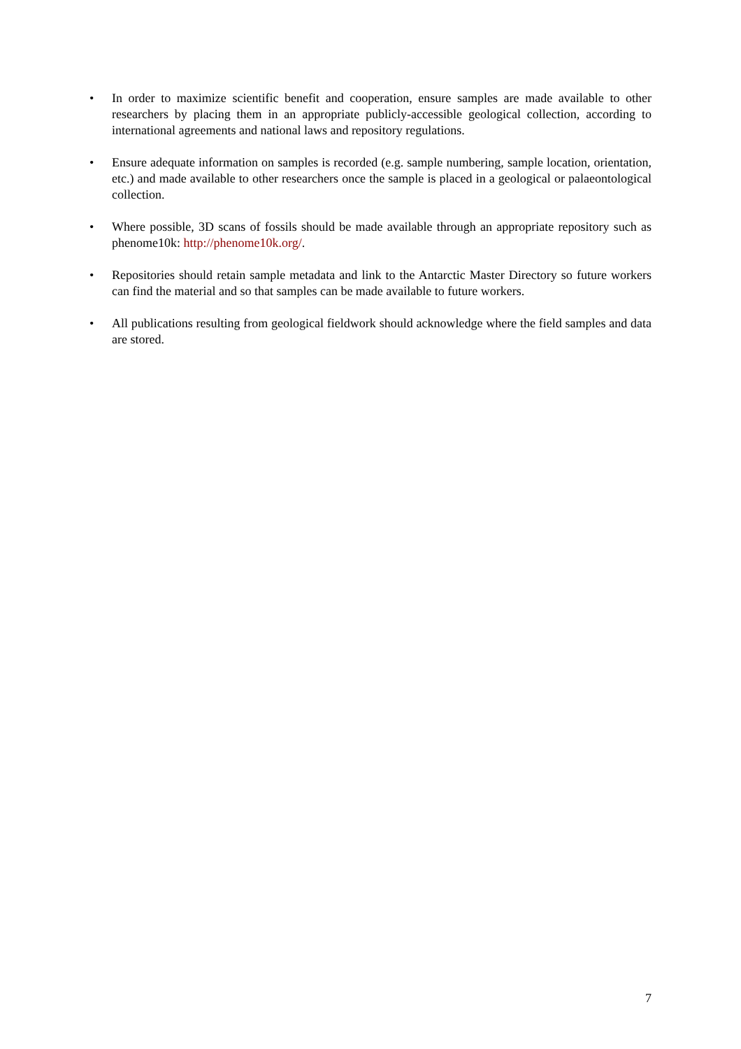• In order to maximize scientific benefit and cooperation, ensure samples are made available to other researchers by placing them in an appropriate publicly-accessible geological collection, according to international agreements and national laws and repository regulations.
• Ensure adequate information on samples is recorded (e.g. sample numbering, sample location, orientation, etc.) and made available to other researchers once the sample is placed in a geological or palaeontological collection.
• Where possible, 3D scans of fossils should be made available through an appropriate repository such as phenome10k: http://phenome10k.org/.
• Repositories should retain sample metadata and link to the Antarctic Master Directory so future workers can find the material and so that samples can be made available to future workers.
• All publications resulting from geological fieldwork should acknowledge where the field samples and data are stored.
7